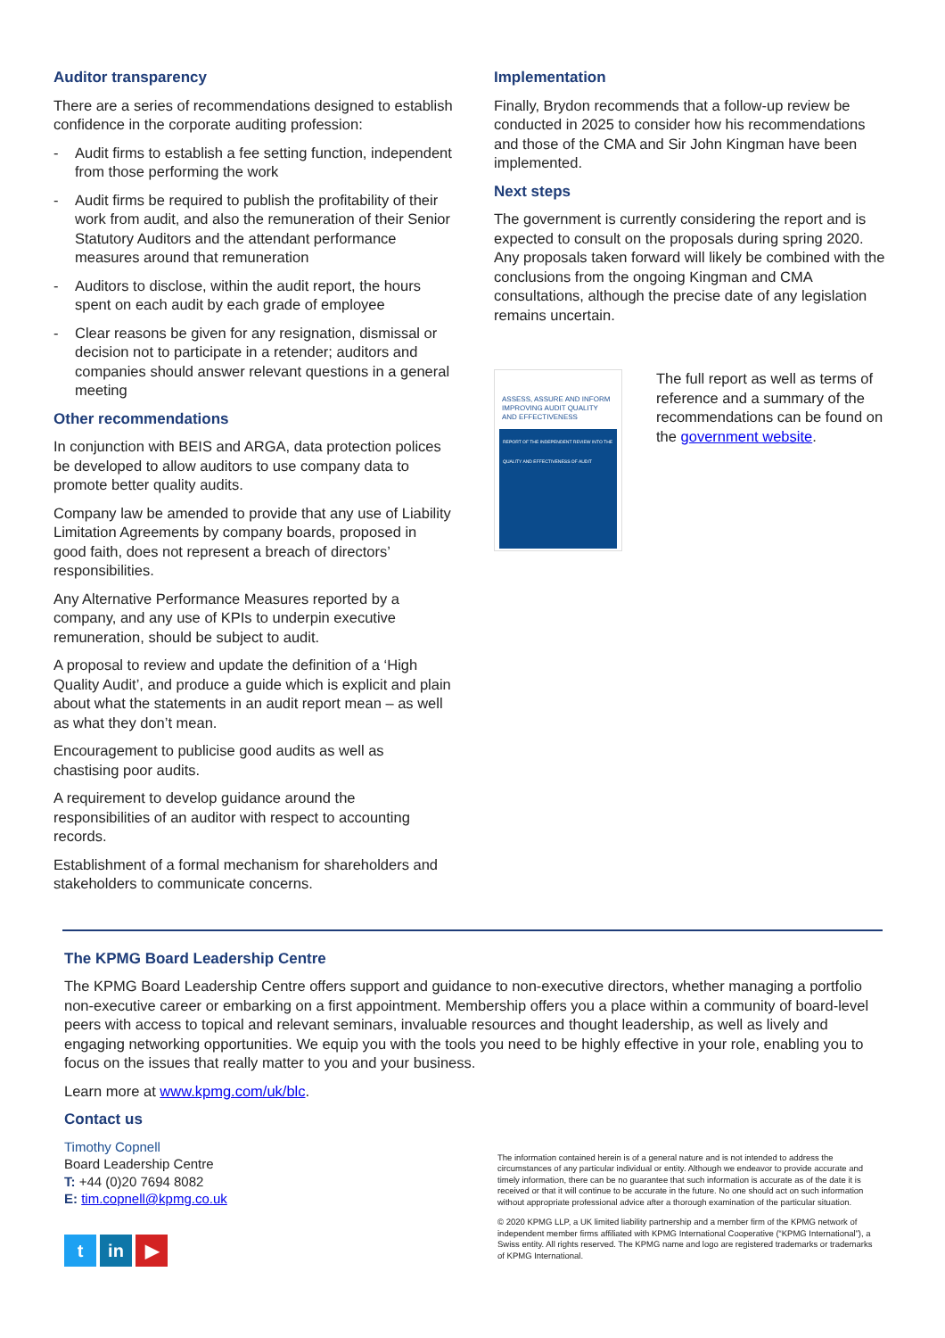Auditor transparency
There are a series of recommendations designed to establish confidence in the corporate auditing profession:
- Audit firms to establish a fee setting function, independent from those performing the work
- Audit firms be required to publish the profitability of their work from audit, and also the remuneration of their Senior Statutory Auditors and the attendant performance measures around that remuneration
- Auditors to disclose, within the audit report, the hours spent on each audit by each grade of employee
- Clear reasons be given for any resignation, dismissal or decision not to participate in a retender; auditors and companies should answer relevant questions in a general meeting
Other recommendations
In conjunction with BEIS and ARGA, data protection polices be developed to allow auditors to use company data to promote better quality audits.
Company law be amended to provide that any use of Liability Limitation Agreements by company boards, proposed in good faith, does not represent a breach of directors’ responsibilities.
Any Alternative Performance Measures reported by a company, and any use of KPIs to underpin executive remuneration, should be subject to audit.
A proposal to review and update the definition of a ‘High Quality Audit’, and produce a guide which is explicit and plain about what the statements in an audit report mean – as well as what they don’t mean.
Encouragement to publicise good audits as well as chastising poor audits.
A requirement to develop guidance around the responsibilities of an auditor with respect to accounting records.
Establishment of a formal mechanism for shareholders and stakeholders to communicate concerns.
Implementation
Finally, Brydon recommends that a follow-up review be conducted in 2025 to consider how his recommendations and those of the CMA and Sir John Kingman have been implemented.
Next steps
The government is currently considering the report and is expected to consult on the proposals during spring 2020. Any proposals taken forward will likely be combined with the conclusions from the ongoing Kingman and CMA consultations, although the precise date of any legislation remains uncertain.
ASSESS, ASSURE AND INFORM
IMPROVING AUDIT QUALITY AND EFFECTIVENESS
REPORT OF THE INDEPENDENT REVIEW INTO THE QUALITY AND EFFECTIVENESS OF AUDIT
The full report as well as terms of reference and a summary of the recommendations can be found on the government website.
The KPMG Board Leadership Centre
The KPMG Board Leadership Centre offers support and guidance to non-executive directors, whether managing a portfolio non-executive career or embarking on a first appointment. Membership offers you a place within a community of board-level peers with access to topical and relevant seminars, invaluable resources and thought leadership, as well as lively and engaging networking opportunities. We equip you with the tools you need to be highly effective in your role, enabling you to focus on the issues that really matter to you and your business.
Learn more at www.kpmg.com/uk/blc.
Contact us
Timothy Copnell
Board Leadership Centre
T: +44 (0)20 7694 8082
E: tim.copnell@kpmg.co.uk
t in ▶
The information contained herein is of a general nature and is not intended to address the circumstances of any particular individual or entity. Although we endeavor to provide accurate and timely information, there can be no guarantee that such information is accurate as of the date it is received or that it will continue to be accurate in the future. No one should act on such information without appropriate professional advice after a thorough examination of the particular situation.
© 2020 KPMG LLP, a UK limited liability partnership and a member firm of the KPMG network of independent member firms affiliated with KPMG International Cooperative (“KPMG International”), a Swiss entity. All rights reserved. The KPMG name and logo are registered trademarks or trademarks of KPMG International.